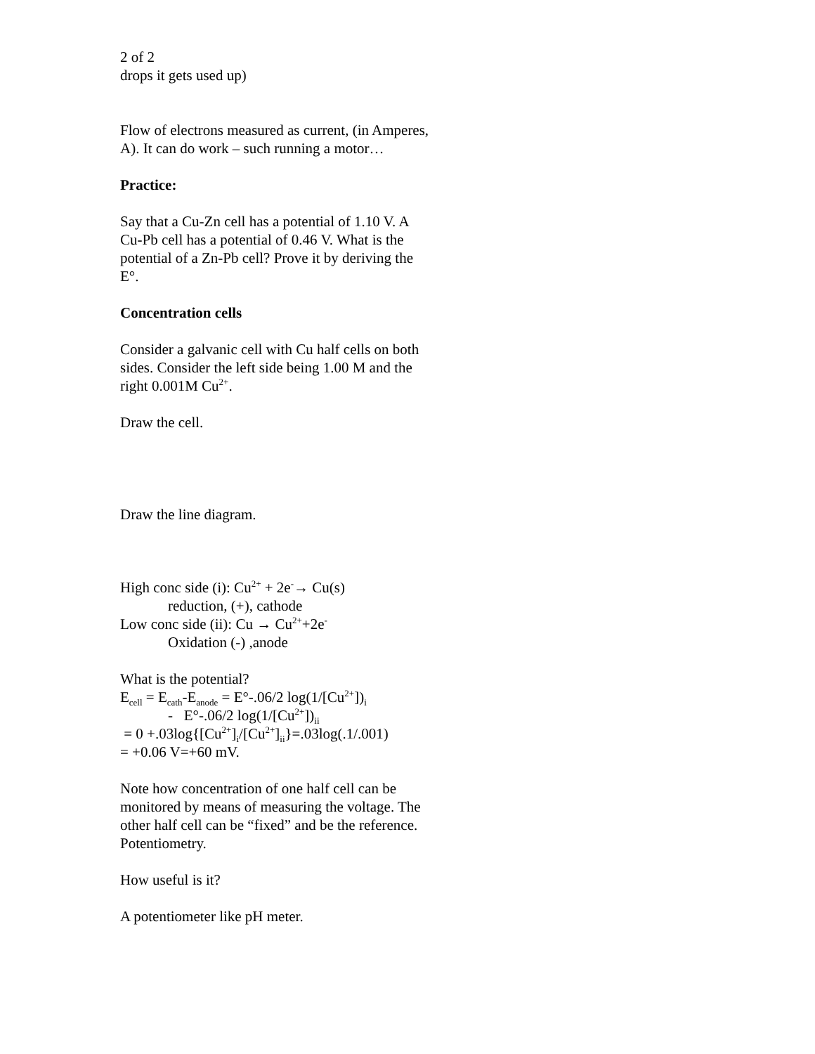2 of 2
drops it gets used up)
Flow of electrons measured as current, (in Amperes, A). It can do work – such running a motor…
Practice:
Say that a Cu-Zn cell has a potential of 1.10 V. A Cu-Pb cell has a potential of 0.46 V. What is the potential of a Zn-Pb cell? Prove it by deriving the E°.
Concentration cells
Consider a galvanic cell with Cu half cells on both sides. Consider the left side being 1.00 M and the right 0.001M Cu<sup>2+</sup>.
Draw the cell.
Draw the line diagram.
High conc side (i): Cu<sup>2+</sup> + 2e<sup>-</sup>→ Cu(s)
reduction, (+), cathode
Low conc side (ii): Cu → Cu<sup>2+</sup>+2e<sup>-</sup>
Oxidation (-) ,anode
What is the potential?
E<sub>cell</sub> = E<sub>cath</sub>-E<sub>anode</sub> = E°-.06/2 log(1/[Cu<sup>2+</sup>])<sub>i</sub>
- E°-.06/2 log(1/[Cu<sup>2+</sup>])<sub>ii</sub>
= 0 +.03log{[Cu<sup>2+</sup>]<sub>i</sub>/[Cu<sup>2+</sup>]<sub>ii</sub>}=.03log(.1/.001)
= +0.06 V=+60 mV.
Note how concentration of one half cell can be monitored by means of measuring the voltage. The other half cell can be “fixed” and be the reference. Potentiometry.
How useful is it?
A potentiometer like pH meter.